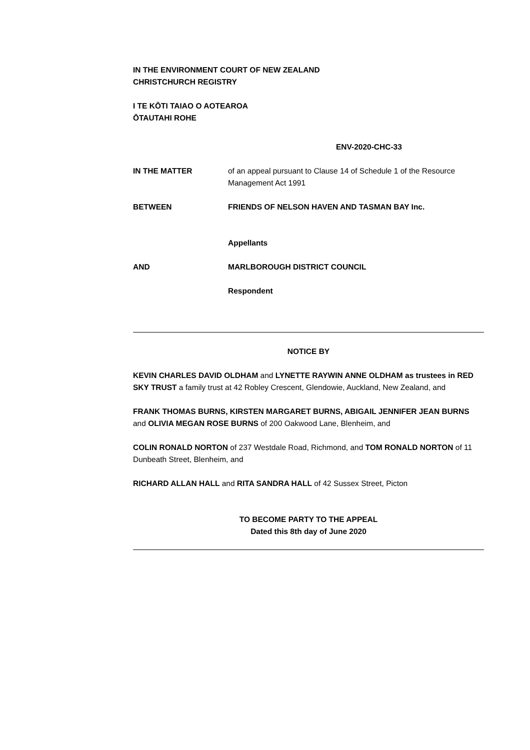IN THE ENVIRONMENT COURT OF NEW ZEALAND
CHRISTCHURCH REGISTRY
I TE KŌTI TAIAO O AOTEAROA
ŌTAUTAHI ROHE
ENV-2020-CHC-33
IN THE MATTER of an appeal pursuant to Clause 14 of Schedule 1 of the Resource Management Act 1991
BETWEEN FRIENDS OF NELSON HAVEN AND TASMAN BAY Inc.
Appellants
AND MARLBOROUGH DISTRICT COUNCIL
Respondent
NOTICE BY
KEVIN CHARLES DAVID OLDHAM and LYNETTE RAYWIN ANNE OLDHAM as trustees in RED SKY TRUST a family trust at 42 Robley Crescent, Glendowie, Auckland, New Zealand, and
FRANK THOMAS BURNS, KIRSTEN MARGARET BURNS, ABIGAIL JENNIFER JEAN BURNS and OLIVIA MEGAN ROSE BURNS of 200 Oakwood Lane, Blenheim, and
COLIN RONALD NORTON of 237 Westdale Road, Richmond, and TOM RONALD NORTON of 11 Dunbeath Street, Blenheim, and
RICHARD ALLAN HALL and RITA SANDRA HALL of 42 Sussex Street, Picton
TO BECOME PARTY TO THE APPEAL
Dated this 8th day of June 2020